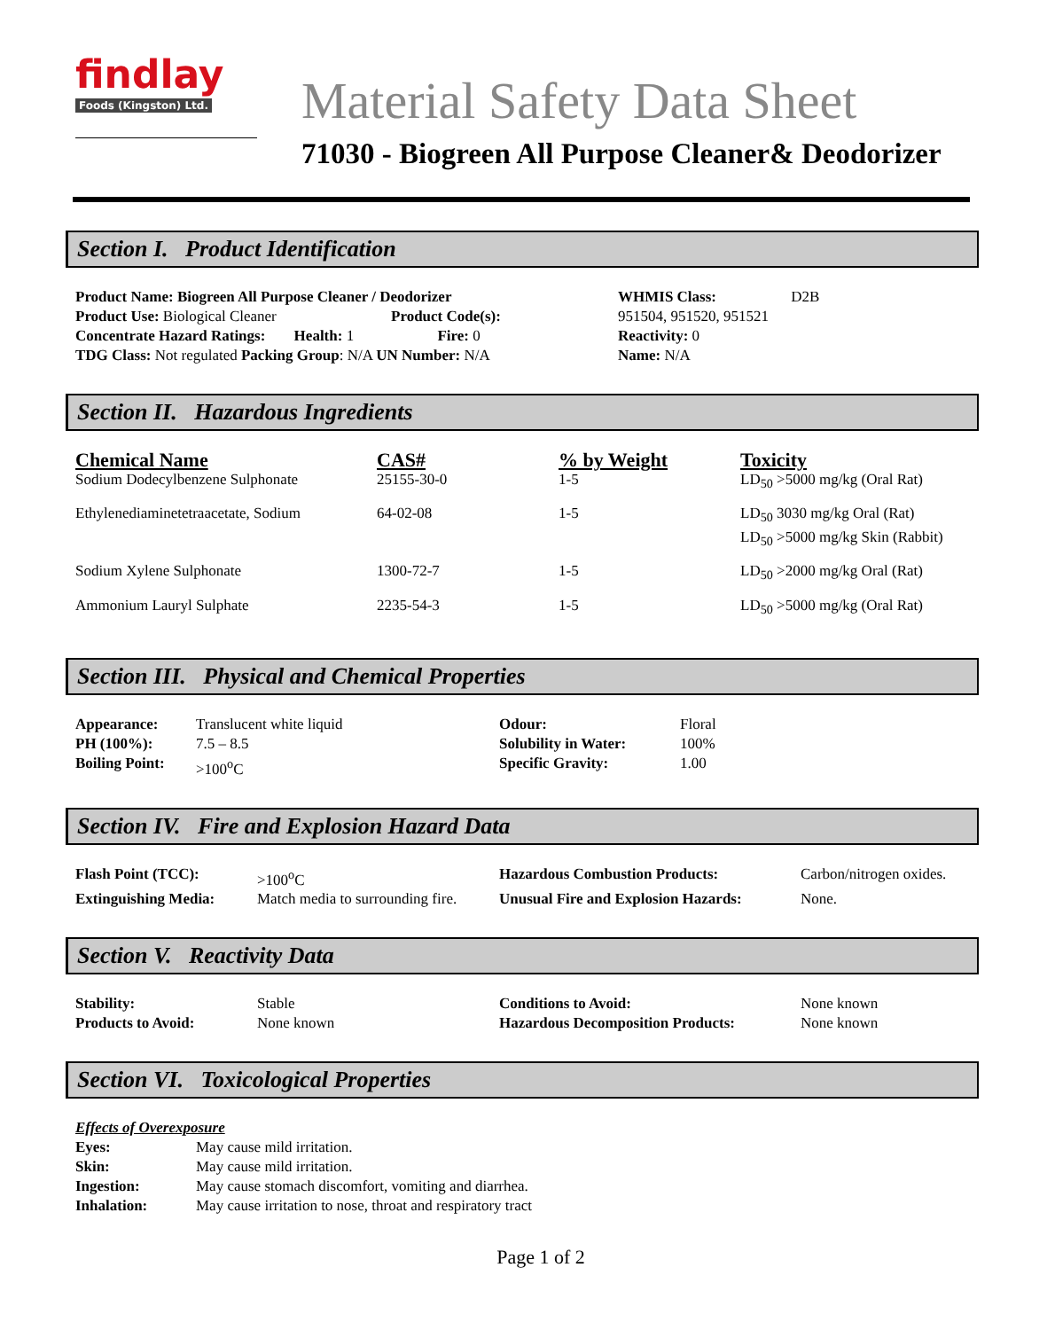findlay
Foods (Kingston) Ltd.
Material Safety Data Sheet
71030 - Biogreen All Purpose Cleaner& Deodorizer
Section I. Product Identification
| Product Name: Biogreen All Purpose Cleaner / Deodorizer Product Use: Biological Cleaner Product Code(s): Concentrate Hazard Ratings: Health: 1 Fire: 0 TDG Class: Not regulated Packing Group : N/A UN Number: N/A | WHMIS Class: D2B 951504, 951520, 951521 Reactivity: 0 Name: N/A |
Section II. Hazardous Ingredients
| Chemical Name | CAS# | % by Weight | Toxicity |
| --- | --- | --- | --- |
| Sodium Dodecylbenzene Sulphonate | 25155-30-0 | 1-5 | LD<sub>50</sub> >5000 mg/kg (Oral Rat) |
| Ethylenediaminetetraacetate, Sodium | 64-02-08 | 1-5 | LD<sub>50</sub> 3030 mg/kg Oral (Rat) LD<sub>50</sub> >5000 mg/kg Skin (Rabbit) |
| Sodium Xylene Sulphonate | 1300-72-7 | 1-5 | LD<sub>50</sub> >2000 mg/kg Oral (Rat) |
| Ammonium Lauryl Sulphate | 2235-54-3 | 1-5 | LD<sub>50</sub> >5000 mg/kg (Oral Rat) |
Section III. Physical and Chemical Properties
| Appearance: | Translucent white liquid | Odour: | Floral |
| PH (100%): | 7.5 – 8.5 | Solubility in Water: | 100% |
| Boiling Point: | >100<sup>o</sup>C | Specific Gravity: | 1.00 |
Section IV. Fire and Explosion Hazard Data
| Flash Point (TCC): | >100<sup>o</sup>C | Hazardous Combustion Products: | Carbon/nitrogen oxides. |
| Extinguishing Media: | Match media to surrounding fire. | Unusual Fire and Explosion Hazards: | None. |
Section V. Reactivity Data
| Stability: | Stable | Conditions to Avoid: | None known |
| Products to Avoid: | None known | Hazardous Decomposition Products: | None known |
Section VI. Toxicological Properties
Effects of Overexposure
| Eyes: | May cause mild irritation. |
| Skin: | May cause mild irritation. |
| Ingestion: | May cause stomach discomfort, vomiting and diarrhea. |
| Inhalation: | May cause irritation to nose, throat and respiratory tract |
Page 1 of 2